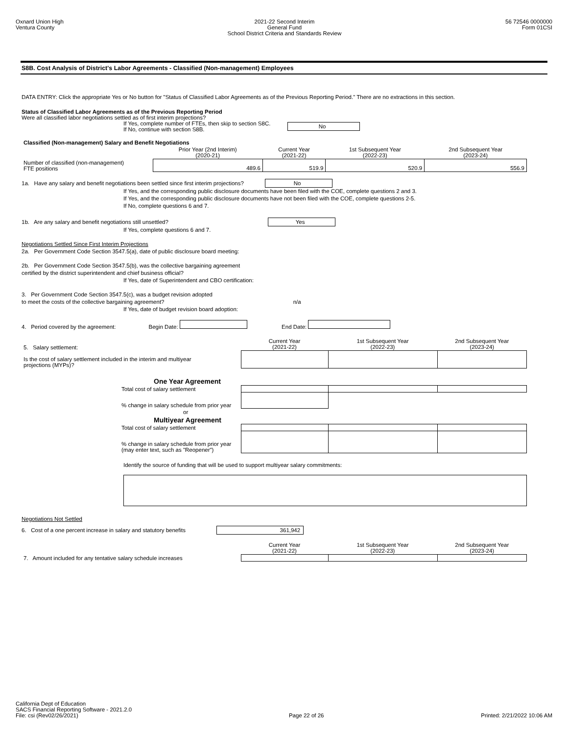Oxnard Union High
Ventura County
2021-22 Second Interim
General Fund
School District Criteria and Standards Review
56 72546 0000000
Form 01CSI
S8B. Cost Analysis of District's Labor Agreements - Classified (Non-management) Employees
DATA ENTRY: Click the appropriate Yes or No button for "Status of Classified Labor Agreements as of the Previous Reporting Period." There are no extractions in this section.
Status of Classified Labor Agreements as of the Previous Reporting Period
Were all classified labor negotiations settled as of first interim projections?
If Yes, complete number of FTEs, then skip to section S8C.
If No, continue with section S8B.
No
| Classified (Non-management) Salary and Benefit Negotiations | | | | |
| | Prior Year (2nd Interim) (2020-21) | Current Year (2021-22) | 1st Subsequent Year (2022-23) | 2nd Subsequent Year (2023-24) |
| Number of classified (non-management) FTE positions | 489.6 | 519.9 | 520.9 | 556.9 |
1a. Have any salary and benefit negotiations been settled since first interim projections? No
If Yes, and the corresponding public disclosure documents have been filed with the COE, complete questions 2 and 3.
If Yes, and the corresponding public disclosure documents have not been filed with the COE, complete questions 2-5.
If No, complete questions 6 and 7.
1b. Are any salary and benefit negotiations still unsettled? Yes
If Yes, complete questions 6 and 7.
Negotiations Settled Since First Interim Projections
2a. Per Government Code Section 3547.5(a), date of public disclosure board meeting:
2b. Per Government Code Section 3547.5(b), was the collective bargaining agreement
certified by the district superintendent and chief business official?
If Yes, date of Superintendent and CBO certification:
3. Per Government Code Section 3547.5(c), was a budget revision adopted
to meet the costs of the collective bargaining agreement? n/a
If Yes, date of budget revision board adoption:
4. Period covered by the agreement: Begin Date: End Date:
| 5. Salary settlement: | Current Year (2021-22) | 1st Subsequent Year (2022-23) | 2nd Subsequent Year (2023-24) |
| Is the cost of salary settlement included in the interim and multiyear projections (MYPs)? | | | |
| One Year Agreement | | | |
| Total cost of salary settlement | | | |
| % change in salary schedule from prior year | | | |
| or | | | |
| Multiyear Agreement | | | |
| Total cost of salary settlement | | | |
| % change in salary schedule from prior year (may enter text, such as "Reopener") | | | |
Identify the source of funding that will be used to support multiyear salary commitments:
Negotiations Not Settled
6. Cost of a one percent increase in salary and statutory benefits 361,942
| | Current Year (2021-22) | 1st Subsequent Year (2022-23) | 2nd Subsequent Year (2023-24) |
| 7. Amount included for any tentative salary schedule increases | | | |
California Dept of Education
SACS Financial Reporting Software - 2021.2.0
File: csi (Rev02/26/2021)
Page 22 of 26
Printed: 2/21/2022 10:06 AM